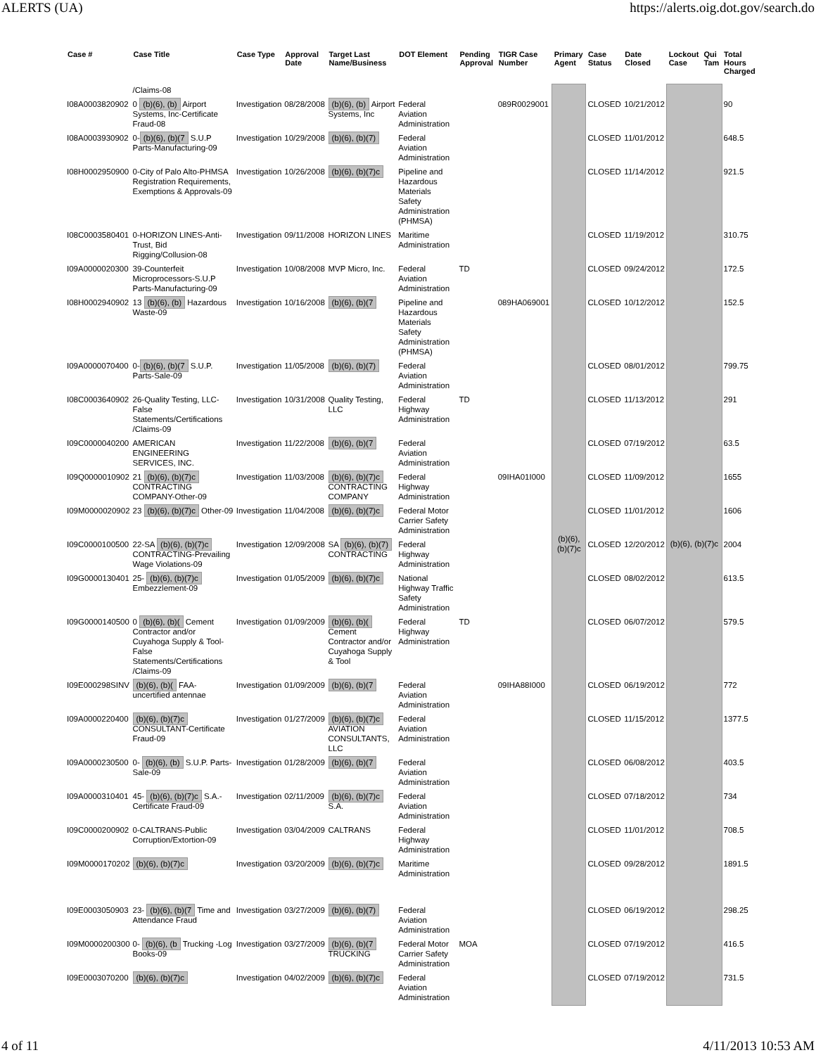ALERTS (UA) https://alerts.oig.dot.gov/search.do
| Case # | Case Title | Case Type | Approval Date | Target Last Name/Business | DOT Element | Pending Approval | TIGR Case Number | Primary Agent | Case Status | Date Closed | Lockout Case | Qui Tam | Total Hours Charged |
| --- | --- | --- | --- | --- | --- | --- | --- | --- | --- | --- | --- | --- | --- |
| | /Claims-08 | | | | | | | (b)(6), (b)(7)c | | | (b)(6), (b)(7)c | | |
| I08A0003820902 | 0 (b)(6), (b) Airport Systems, Inc-Certificate Fraud-08 | Investigation | 08/28/2008 | (b)(6), (b) Airport Systems, Inc | Federal Aviation Administration | | 089R0029001 | | CLOSED | 10/21/2012 | | | 90 |
| I08A0003930902 | 0- (b)(6), (b)(7 S.U.P Parts-Manufacturing-09 | Investigation | 10/29/2008 | (b)(6), (b)(7) | Federal Aviation Administration | | | | CLOSED | 11/01/2012 | | | 648.5 |
| I08H0002950900 | 0-City of Palo Alto-PHMSA Registration Requirements, Exemptions & Approvals-09 | Investigation | 10/26/2008 | (b)(6), (b)(7)c | Pipeline and Hazardous Materials Safety Administration (PHMSA) | | | | CLOSED | 11/14/2012 | | | 921.5 |
| I08C0003580401 | 0-HORIZON LINES-Anti-Trust, Bid Rigging/Collusion-08 | Investigation | 09/11/2008 | HORIZON LINES | Maritime Administration | | | | CLOSED | 11/19/2012 | | | 310.75 |
| I09A0000020300 | 39-Counterfeit Microprocessors-S.U.P Parts-Manufacturing-09 | Investigation | 10/08/2008 | MVP Micro, Inc. | Federal Aviation Administration | TD | | | CLOSED | 09/24/2012 | | | 172.5 |
| I08H0002940902 | 13 (b)(6), (b) Hazardous Waste-09 | Investigation | 10/16/2008 | (b)(6), (b)(7 | Pipeline and Hazardous Materials Safety Administration (PHMSA) | | 089HA069001 | | CLOSED | 10/12/2012 | | | 152.5 |
| I09A0000070400 | 0- (b)(6), (b)(7 S.U.P. Parts-Sale-09 | Investigation | 11/05/2008 | (b)(6), (b)(7) | Federal Aviation Administration | | | | CLOSED | 08/01/2012 | | | 799.75 |
| I08C0003640902 | 26-Quality Testing, LLC-False Statements/Certifications /Claims-09 | Investigation | 10/31/2008 | Quality Testing, LLC | Federal Highway Administration | TD | | | CLOSED | 11/13/2012 | | | 291 |
| I09C0000040200 | AMERICAN ENGINEERING SERVICES, INC. | Investigation | 11/22/2008 | (b)(6), (b)(7 | Federal Aviation Administration | | | | CLOSED | 07/19/2012 | | | 63.5 |
| I09Q0000010902 | 21 (b)(6), (b)(7)c CONTRACTING COMPANY-Other-09 | Investigation | 11/03/2008 | (b)(6), (b)(7)c CONTRACTING COMPANY | Federal Highway Administration | | 09IHA01I000 | | CLOSED | 11/09/2012 | | | 1655 |
| I09M0000020902 | 23 (b)(6), (b)(7)c Other-09 | Investigation | 11/04/2008 | (b)(6), (b)(7)c | Federal Motor Carrier Safety Administration | | | | CLOSED | 11/01/2012 | | | 1606 |
| I09C0000100500 | 22-SA (b)(6), (b)(7)c CONTRACTING-Prevailing Wage Violations-09 | Investigation | 12/09/2008 | SA (b)(6), (b)(7) CONTRACTING | Federal Highway Administration | | | | CLOSED | 12/20/2012 | | | 2004 |
| I09G0000130401 | 25- (b)(6), (b)(7)c Embezzlement-09 | Investigation | 01/05/2009 | (b)(6), (b)(7)c | National Highway Traffic Safety Administration | | | | CLOSED | 08/02/2012 | | | 613.5 |
| I09G0000140500 | 0 (b)(6), (b)( Cement Contractor and/or Cuyahoga Supply & Tool-False Statements/Certifications /Claims-09 | Investigation | 01/09/2009 | (b)(6), (b)( Cement Contractor and/or Cuyahoga Supply & Tool | Federal Highway Administration | TD | | | CLOSED | 06/07/2012 | | | 579.5 |
| I09E000298SINV | (b)(6), (b)( FAA-uncertified antennae | Investigation | 01/09/2009 | (b)(6), (b)(7 | Federal Aviation Administration | | 09IHA88I000 | | CLOSED | 06/19/2012 | | | 772 |
| I09A0000220400 | (b)(6), (b)(7)c CONSULTANT-Certificate Fraud-09 | Investigation | 01/27/2009 | (b)(6), (b)(7)c AVIATION CONSULTANTS, LLC | Federal Aviation Administration | | | | CLOSED | 11/15/2012 | | | 1377.5 |
| I09A0000230500 | 0- (b)(6), (b) S.U.P. Parts-Sale-09 | Investigation | 01/28/2009 | (b)(6), (b)(7 | Federal Aviation Administration | | | | CLOSED | 06/08/2012 | | | 403.5 |
| I09A0000310401 | 45- (b)(6), (b)(7)c S.A.-Certificate Fraud-09 | Investigation | 02/11/2009 | (b)(6), (b)(7)c S.A. | Federal Aviation Administration | | | | CLOSED | 07/18/2012 | | | 734 |
| I09C0000200902 | 0-CALTRANS-Public Corruption/Extortion-09 | Investigation | 03/04/2009 | CALTRANS | Federal Highway Administration | | | | CLOSED | 11/01/2012 | | | 708.5 |
| I09M0000170202 | (b)(6), (b)(7)c | Investigation | 03/20/2009 | (b)(6), (b)(7)c | Maritime Administration | | | | CLOSED | 09/28/2012 | | | 1891.5 |
| I09E0003050903 | 23- (b)(6), (b)(7 Time and Attendance Fraud | Investigation | 03/27/2009 | (b)(6), (b)(7) | Federal Aviation Administration | | | | CLOSED | 06/19/2012 | | | 298.25 |
| I09M0000200300 | 0- (b)(6), (b Trucking -Log Books-09 | Investigation | 03/27/2009 | (b)(6), (b)(7 TRUCKING | Federal Motor Carrier Safety Administration | MOA | | | CLOSED | 07/19/2012 | | | 416.5 |
| I09E0003070200 | (b)(6), (b)(7)c | Investigation | 04/02/2009 | (b)(6), (b)(7)c | Federal Aviation Administration | | | | CLOSED | 07/19/2012 | | | 731.5 |
4 of 11 4/11/2013 10:53 AM